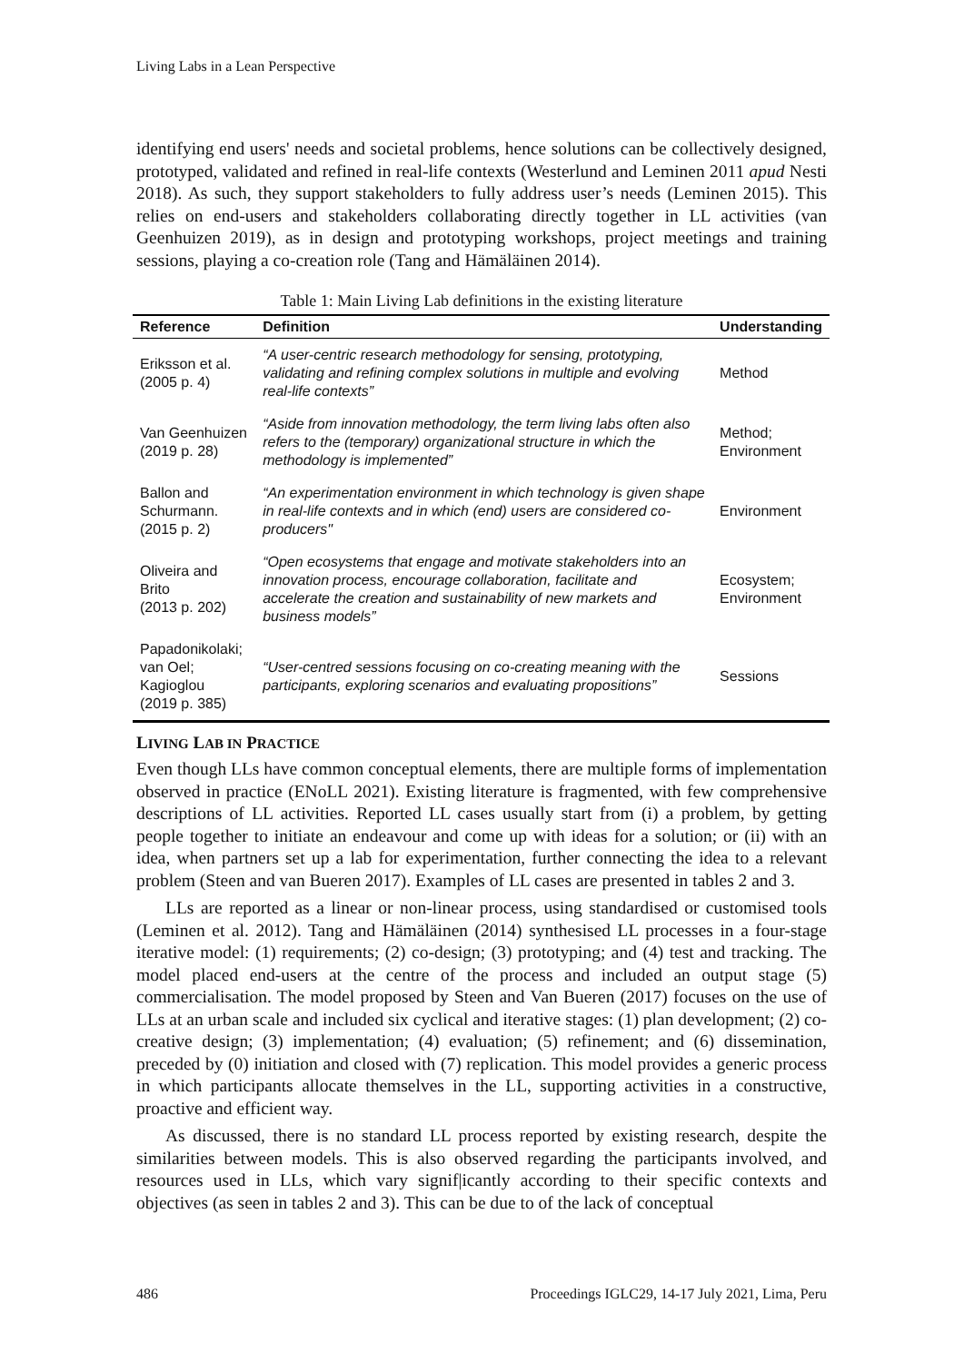Living Labs in a Lean Perspective
identifying end users' needs and societal problems, hence solutions can be collectively designed, prototyped, validated and refined in real-life contexts (Westerlund and Leminen 2011 apud Nesti 2018). As such, they support stakeholders to fully address user’s needs (Leminen 2015). This relies on end-users and stakeholders collaborating directly together in LL activities (van Geenhuizen 2019), as in design and prototyping workshops, project meetings and training sessions, playing a co-creation role (Tang and Hämäläinen 2014).
Table 1: Main Living Lab definitions in the existing literature
| Reference | Definition | Understanding |
| --- | --- | --- |
| Eriksson et al. (2005 p. 4) | “A user-centric research methodology for sensing, prototyping, validating and refining complex solutions in multiple and evolving real-life contexts” | Method |
| Van Geenhuizen (2019 p. 28) | “Aside from innovation methodology, the term living labs often also refers to the (temporary) organizational structure in which the methodology is implemented” | Method; Environment |
| Ballon and Schurmann. (2015 p. 2) | “An experimentation environment in which technology is given shape in real-life contexts and in which (end) users are considered co-producers" | Environment |
| Oliveira and Brito (2013 p. 202) | “Open ecosystems that engage and motivate stakeholders into an innovation process, encourage collaboration, facilitate and accelerate the creation and sustainability of new markets and business models” | Ecosystem; Environment |
| Papadonikolaki; van Oel; Kagioglou (2019 p. 385) | “User-centred sessions focusing on co-creating meaning with the participants, exploring scenarios and evaluating propositions” | Sessions |
LIVING LAB IN PRACTICE
Even though LLs have common conceptual elements, there are multiple forms of implementation observed in practice (ENoLL 2021). Existing literature is fragmented, with few comprehensive descriptions of LL activities. Reported LL cases usually start from (i) a problem, by getting people together to initiate an endeavour and come up with ideas for a solution; or (ii) with an idea, when partners set up a lab for experimentation, further connecting the idea to a relevant problem (Steen and van Bueren 2017). Examples of LL cases are presented in tables 2 and 3.
LLs are reported as a linear or non-linear process, using standardised or customised tools (Leminen et al. 2012). Tang and Hämäläinen (2014) synthesised LL processes in a four-stage iterative model: (1) requirements; (2) co-design; (3) prototyping; and (4) test and tracking. The model placed end-users at the centre of the process and included an output stage (5) commercialisation. The model proposed by Steen and Van Bueren (2017) focuses on the use of LLs at an urban scale and included six cyclical and iterative stages: (1) plan development; (2) co-creative design; (3) implementation; (4) evaluation; (5) refinement; and (6) dissemination, preceded by (0) initiation and closed with (7) replication. This model provides a generic process in which participants allocate themselves in the LL, supporting activities in a constructive, proactive and efficient way.
As discussed, there is no standard LL process reported by existing research, despite the similarities between models. This is also observed regarding the participants involved, and resources used in LLs, which vary signif|icantly according to their specific contexts and objectives (as seen in tables 2 and 3). This can be due to of the lack of conceptual
486 Proceedings IGLC29, 14-17 July 2021, Lima, Peru